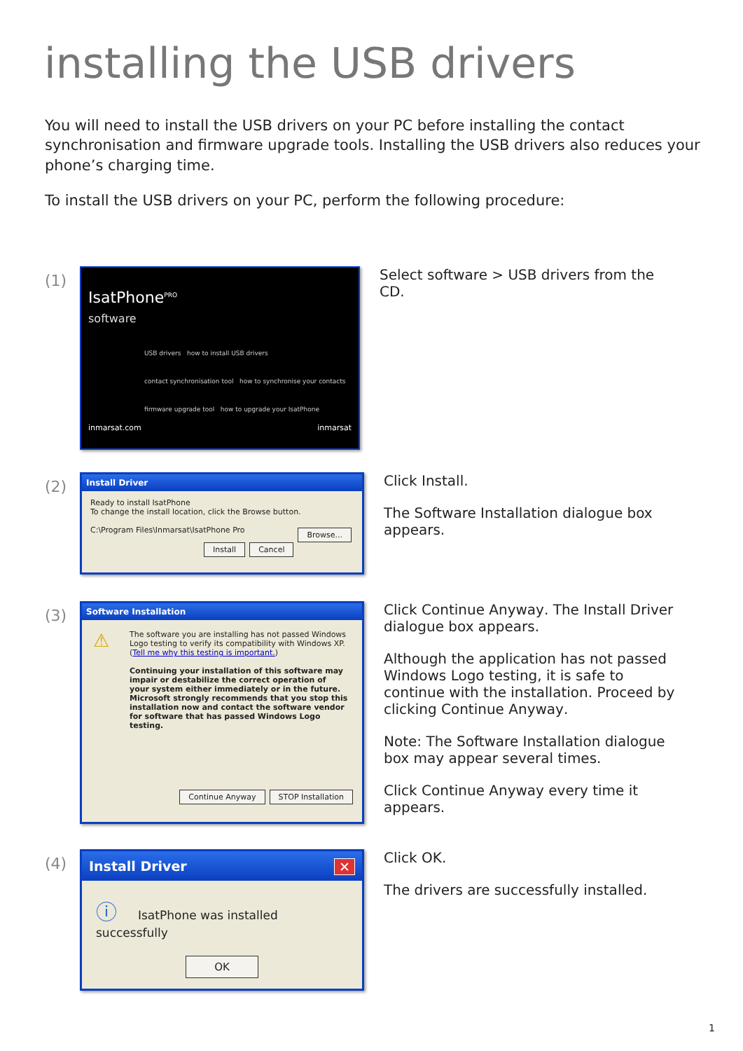installing the USB drivers
You will need to install the USB drivers on your PC before installing the contact synchronisation and firmware upgrade tools. Installing the USB drivers also reduces your phone’s charging time.
To install the USB drivers on your PC, perform the following procedure:
(1)
IsatPhone<sup>PRO</sup>
software
USB drivers how to install USB drivers
contact synchronisation tool how to synchronise your contacts
firmware upgrade tool how to upgrade your IsatPhone
inmarsat.com inmarsat
Select software > USB drivers from the CD.
(2)
Install Driver
Ready to install IsatPhone
To change the install location, click the Browse button.
C:\Program Files\Inmarsat\IsatPhone Pro Browse...
Install Cancel
Click Install.
The Software Installation dialogue box appears.
(3)
Software Installation
⚠ The software you are installing has not passed Windows Logo testing to verify its compatibility with Windows XP. (Tell me why this testing is important.)
Continuing your installation of this software may impair or destabilize the correct operation of your system either immediately or in the future. Microsoft strongly recommends that you stop this installation now and contact the software vendor for software that has passed Windows Logo testing.
Continue Anyway STOP Installation
Click Continue Anyway. The Install Driver dialogue box appears.
Although the application has not passed Windows Logo testing, it is safe to continue with the installation. Proceed by clicking Continue Anyway.
Note: The Software Installation dialogue box may appear several times.
Click Continue Anyway every time it appears.
(4)
Install Driver ✕
ⓘ IsatPhone was installed successfully
OK
Click OK.
The drivers are successfully installed.
1